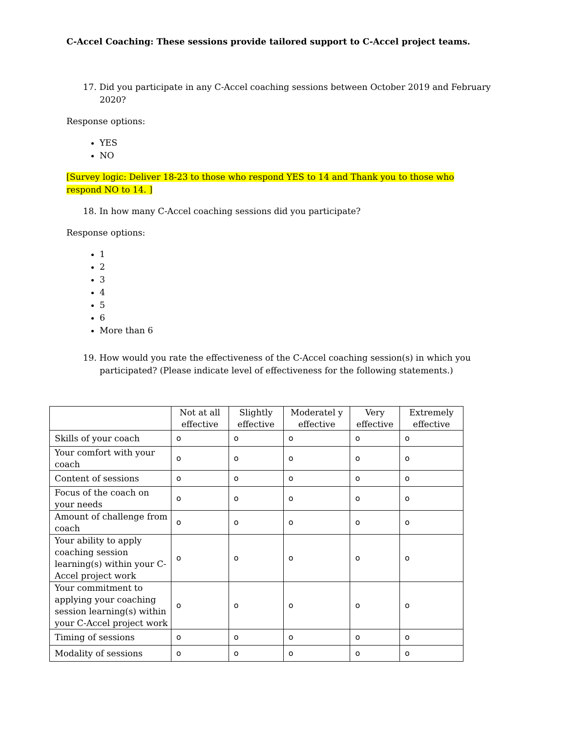C-Accel Coaching: These sessions provide tailored support to C-Accel project teams.
17. Did you participate in any C-Accel coaching sessions between October 2019 and February 2020?
Response options:
YES
NO
[Survey logic: Deliver 18-23 to those who respond YES to 14 and Thank you to those who respond NO to 14. ]
18. In how many C-Accel coaching sessions did you participate?
Response options:
1
2
3
4
5
6
More than 6
19. How would you rate the effectiveness of the C-Accel coaching session(s) in which you participated? (Please indicate level of effectiveness for the following statements.)
| | Not at all effective | Slightly effective | Moderatel y effective | Very effective | Extremely effective |
| --- | --- | --- | --- | --- | --- |
| Skills of your coach | o | o | o | o | o |
| Your comfort with your coach | o | o | o | o | o |
| Content of sessions | o | o | o | o | o |
| Focus of the coach on your needs | o | o | o | o | o |
| Amount of challenge from coach | o | o | o | o | o |
| Your ability to apply coaching session learning(s) within your C-Accel project work | o | o | o | o | o |
| Your commitment to applying your coaching session learning(s) within your C-Accel project work | o | o | o | o | o |
| Timing of sessions | o | o | o | o | o |
| Modality of sessions | o | o | o | o | o |